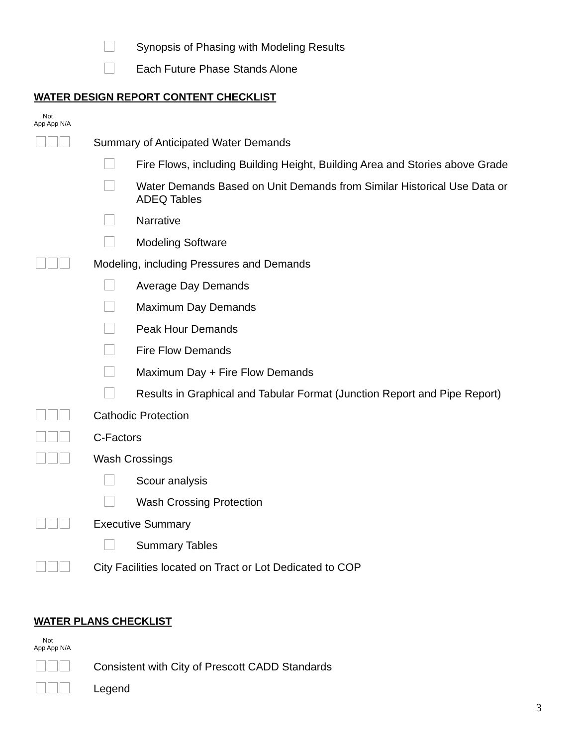Synopsis of Phasing with Modeling Results
Each Future Phase Stands Alone
WATER DESIGN REPORT CONTENT CHECKLIST
Not
App App N/A
Summary of Anticipated Water Demands
Fire Flows, including Building Height, Building Area and Stories above Grade
Water Demands Based on Unit Demands from Similar Historical Use Data or ADEQ Tables
Narrative
Modeling Software
Modeling, including Pressures and Demands
Average Day Demands
Maximum Day Demands
Peak Hour Demands
Fire Flow Demands
Maximum Day + Fire Flow Demands
Results in Graphical and Tabular Format (Junction Report and Pipe Report)
Cathodic Protection
C-Factors
Wash Crossings
Scour analysis
Wash Crossing Protection
Executive Summary
Summary Tables
City Facilities located on Tract or Lot Dedicated to COP
WATER PLANS CHECKLIST
Not
App App N/A
Consistent with City of Prescott CADD Standards
Legend
3